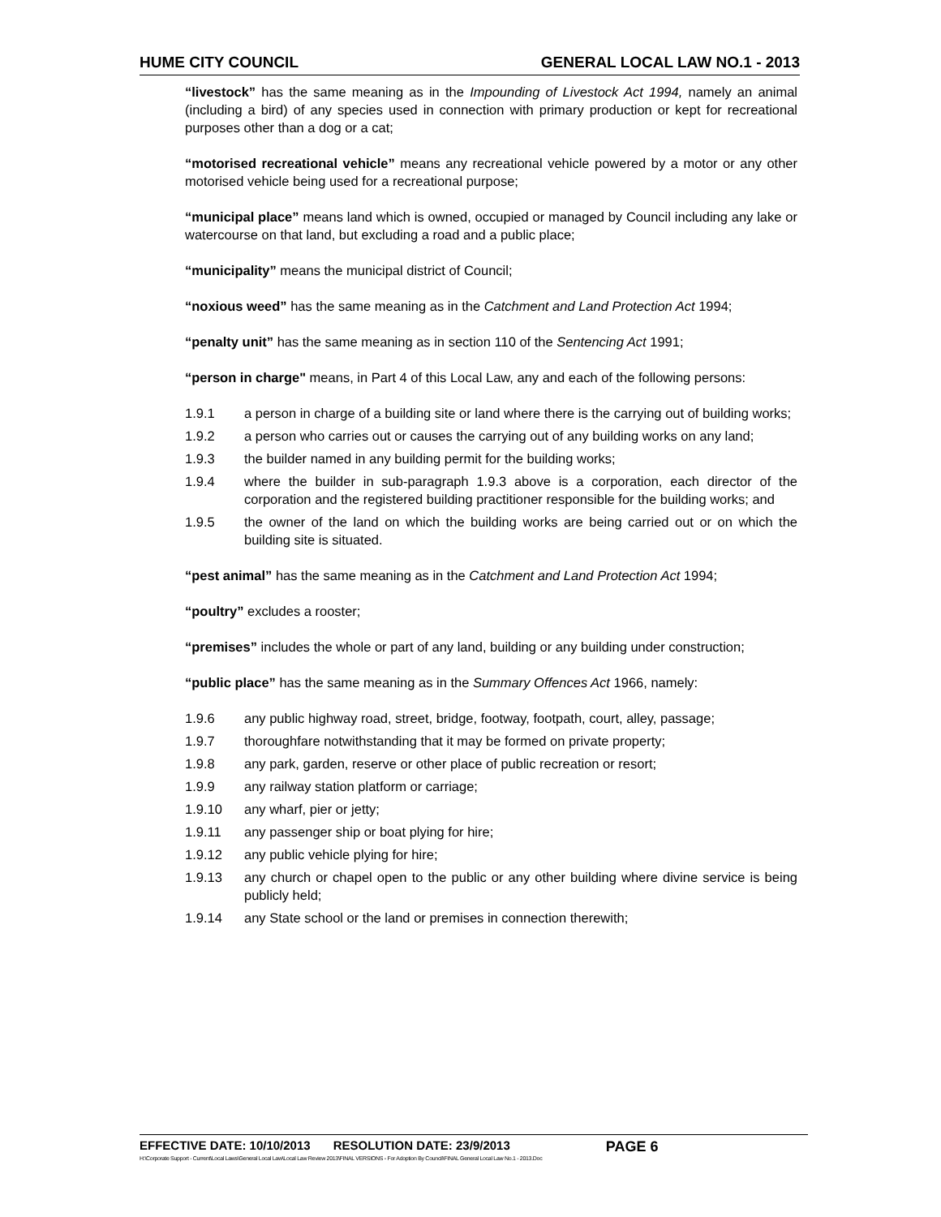HUME CITY COUNCIL GENERAL LOCAL LAW NO.1 - 2013
“livestock” has the same meaning as in the Impounding of Livestock Act 1994, namely an animal (including a bird) of any species used in connection with primary production or kept for recreational purposes other than a dog or a cat;
“motorised recreational vehicle” means any recreational vehicle powered by a motor or any other motorised vehicle being used for a recreational purpose;
“municipal place” means land which is owned, occupied or managed by Council including any lake or watercourse on that land, but excluding a road and a public place;
“municipality” means the municipal district of Council;
“noxious weed” has the same meaning as in the Catchment and Land Protection Act 1994;
“penalty unit” has the same meaning as in section 110 of the Sentencing Act 1991;
“person in charge" means, in Part 4 of this Local Law, any and each of the following persons:
1.9.1 a person in charge of a building site or land where there is the carrying out of building works;
1.9.2 a person who carries out or causes the carrying out of any building works on any land;
1.9.3 the builder named in any building permit for the building works;
1.9.4 where the builder in sub-paragraph 1.9.3 above is a corporation, each director of the corporation and the registered building practitioner responsible for the building works; and
1.9.5 the owner of the land on which the building works are being carried out or on which the building site is situated.
“pest animal” has the same meaning as in the Catchment and Land Protection Act 1994;
“poultry” excludes a rooster;
“premises” includes the whole or part of any land, building or any building under construction;
“public place” has the same meaning as in the Summary Offences Act 1966, namely:
1.9.6 any public highway road, street, bridge, footway, footpath, court, alley, passage;
1.9.7 thoroughfare notwithstanding that it may be formed on private property;
1.9.8 any park, garden, reserve or other place of public recreation or resort;
1.9.9 any railway station platform or carriage;
1.9.10 any wharf, pier or jetty;
1.9.11 any passenger ship or boat plying for hire;
1.9.12 any public vehicle plying for hire;
1.9.13 any church or chapel open to the public or any other building where divine service is being publicly held;
1.9.14 any State school or the land or premises in connection therewith;
EFFECTIVE DATE: 10/10/2013 RESOLUTION DATE: 23/9/2013 PAGE 6
H:\Corporate Support - Current\Local Laws\General Local Law\Local Law Review 2013\FINAL VERSIONS - For Adoption By Council\FINAL General Local Law No.1 - 2013.Doc